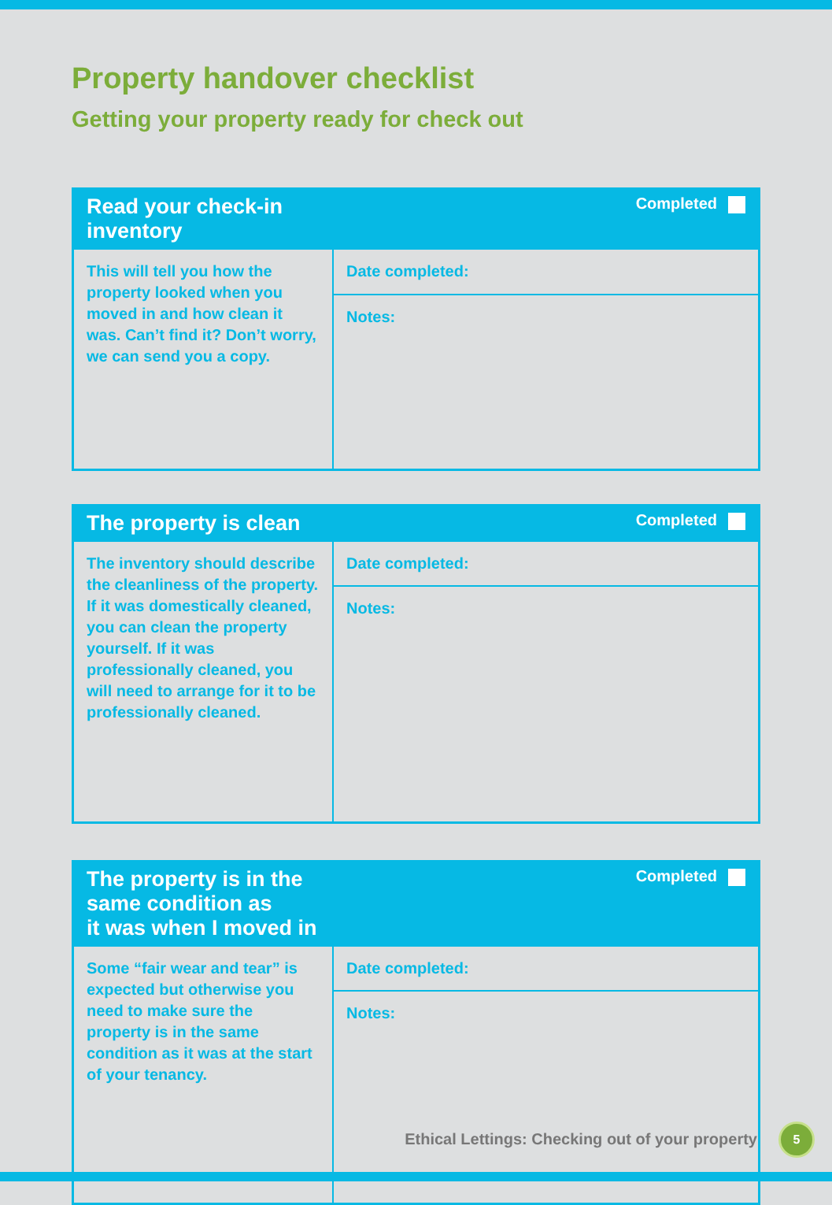Property handover checklist
Getting your property ready for check out
| Read your check-in inventory | Completed |
| --- | --- |
| This will tell you how the property looked when you moved in and how clean it was. Can’t find it? Don’t worry, we can send you a copy. | Date completed: |
| | Notes: |
| The property is clean | Completed |
| --- | --- |
| The inventory should describe the cleanliness of the property. If it was domestically cleaned, you can clean the property yourself. If it was professionally cleaned, you will need to arrange for it to be professionally cleaned. | Date completed: |
| | Notes: |
| The property is in the same condition as it was when I moved in | Completed |
| --- | --- |
| Some “fair wear and tear” is expected but otherwise you need to make sure the property is in the same condition as it was at the start of your tenancy. | Date completed: |
| | Notes: |
Ethical Lettings: Checking out of your property
5